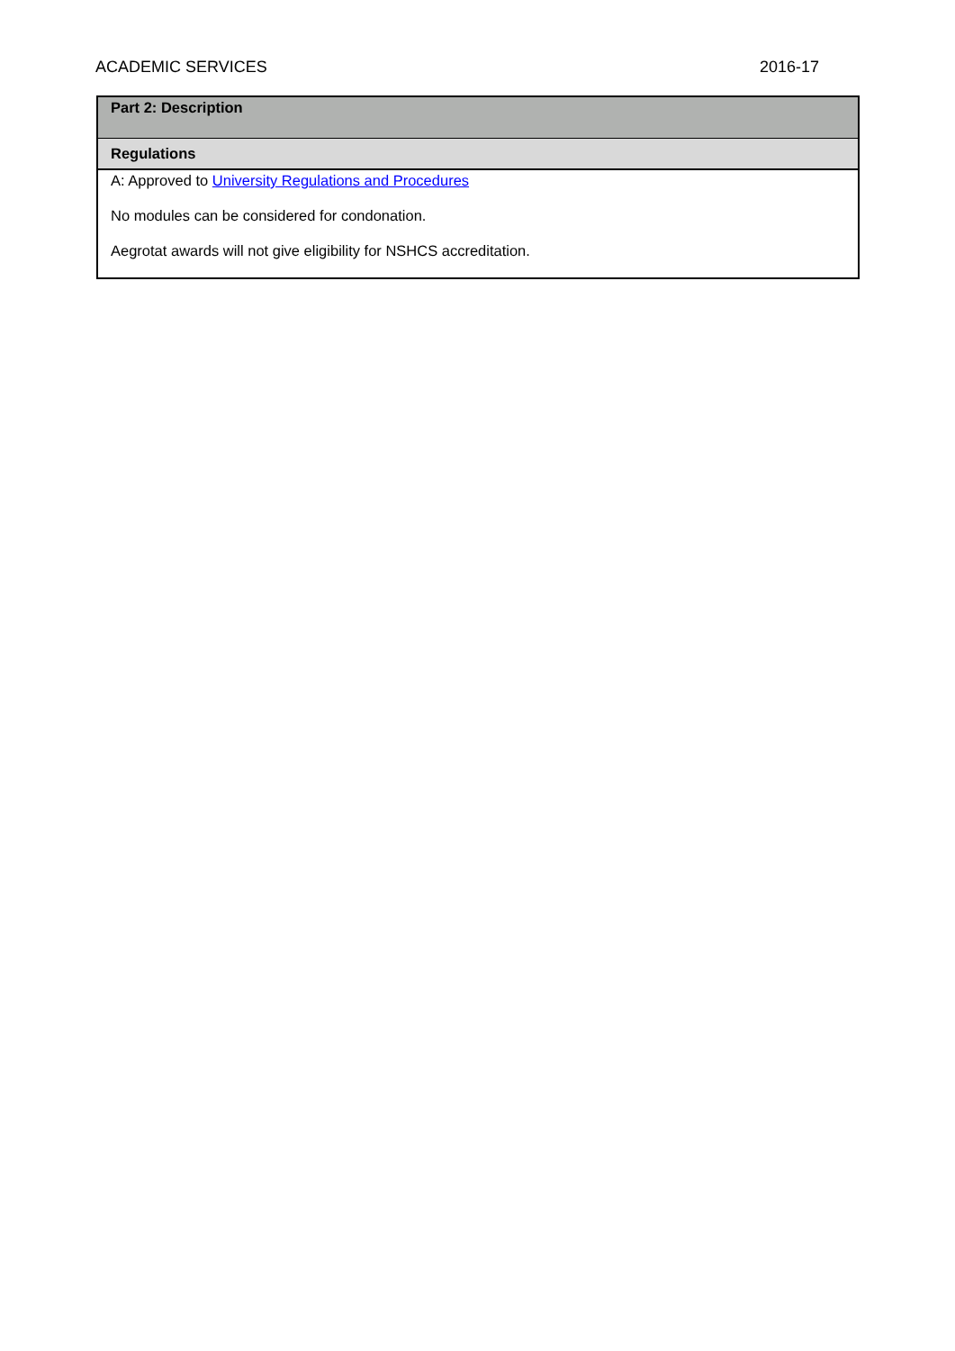ACADEMIC SERVICES 2016-17
| Part 2: Description |
| Regulations |
| A: Approved to University Regulations and Procedures No modules can be considered for condonation. Aegrotat awards will not give eligibility for NSHCS accreditation. |